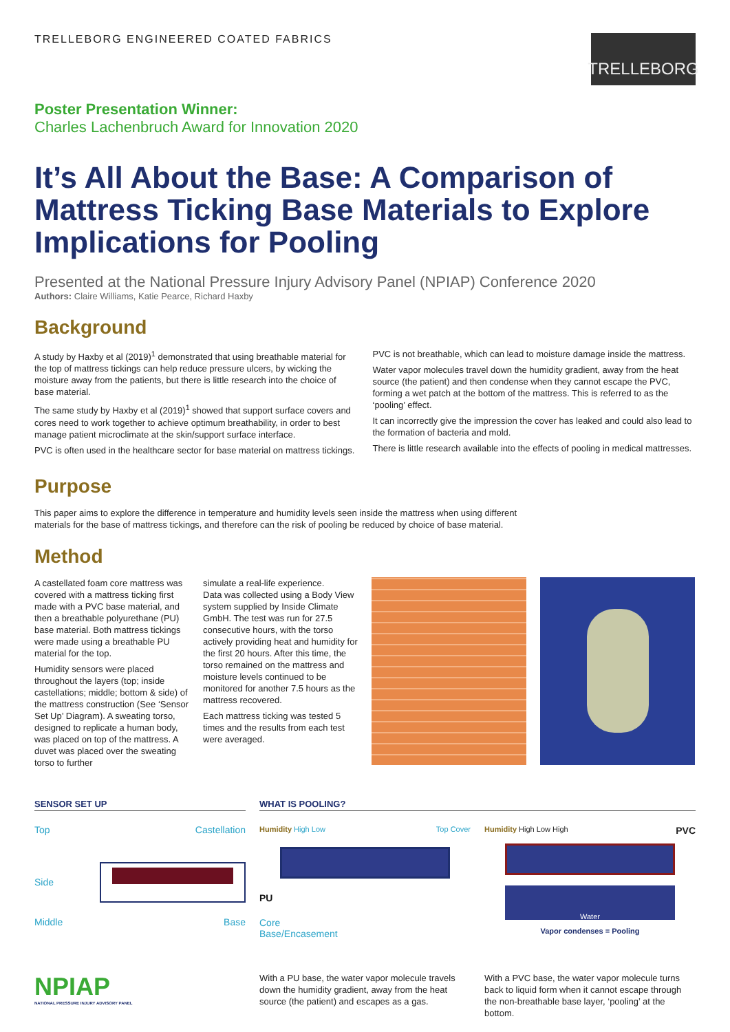TRELLEBORG ENGINEERED COATED FABRICS
TRELLEBORG
Poster Presentation Winner:
Charles Lachenbruch Award for Innovation 2020
It’s All About the Base: A Comparison of Mattress Ticking Base Materials to Explore Implications for Pooling
Presented at the National Pressure Injury Advisory Panel (NPIAP) Conference 2020
Authors: Claire Williams, Katie Pearce, Richard Haxby
Background
A study by Haxby et al (2019)<sup>1</sup> demonstrated that using breathable material for the top of mattress tickings can help reduce pressure ulcers, by wicking the moisture away from the patients, but there is little research into the choice of base material.
The same study by Haxby et al (2019)<sup>1</sup> showed that support surface covers and cores need to work together to achieve optimum breathability, in order to best manage patient microclimate at the skin/support surface interface.
PVC is often used in the healthcare sector for base material on mattress tickings.
PVC is not breathable, which can lead to moisture damage inside the mattress.
Water vapor molecules travel down the humidity gradient, away from the heat source (the patient) and then condense when they cannot escape the PVC, forming a wet patch at the bottom of the mattress. This is referred to as the ‘pooling’ effect.
It can incorrectly give the impression the cover has leaked and could also lead to the formation of bacteria and mold.
There is little research available into the effects of pooling in medical mattresses.
Purpose
This paper aims to explore the difference in temperature and humidity levels seen inside the mattress when using different
materials for the base of mattress tickings, and therefore can the risk of pooling be reduced by choice of base material.
Method
A castellated foam core mattress was covered with a mattress ticking first made with a PVC base material, and then a breathable polyurethane (PU) base material. Both mattress tickings were made using a breathable PU material for the top.
Humidity sensors were placed throughout the layers (top; inside castellations; middle; bottom & side) of the mattress construction (See ‘Sensor Set Up’ Diagram). A sweating torso, designed to replicate a human body, was placed on top of the mattress. A duvet was placed over the sweating torso to further
simulate a real-life experience.
Data was collected using a Body View system supplied by Inside Climate GmbH. The test was run for 27.5 consecutive hours, with the torso actively providing heat and humidity for the first 20 hours. After this time, the torso remained on the mattress and moisture levels continued to be monitored for another 7.5 hours as the mattress recovered.
Each mattress ticking was tested 5 times and the results from each test were averaged.
SENSOR SET UP
Top Castellation
Side
Middle Base
WHAT IS POOLING?
Humidity High Low Top Cover
PU
Core
Base/Encasement
Humidity High Low High PVC
Water
Vapor condenses = Pooling
NPIAP
NATIONAL PRESSURE INJURY ADVISORY PANEL
With a PU base, the water vapor molecule travels down the humidity gradient, away from the heat source (the patient) and escapes as a gas.
With a PVC base, the water vapor molecule turns back to liquid form when it cannot escape through the non-breathable base layer, ‘pooling’ at the bottom.